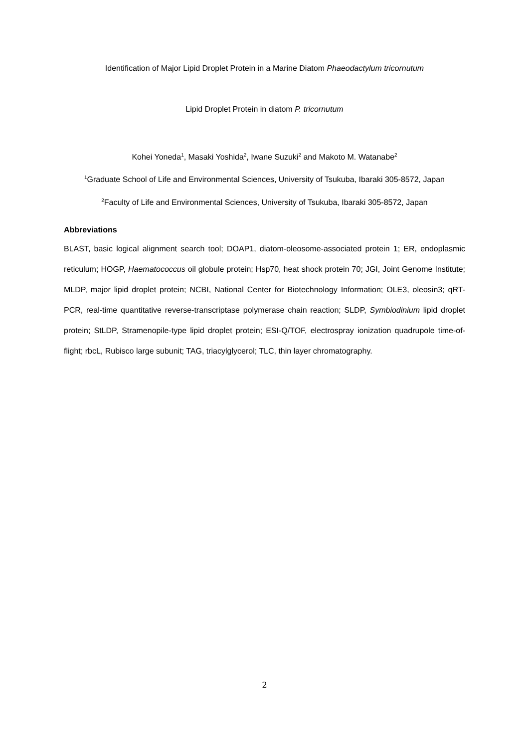Identification of Major Lipid Droplet Protein in a Marine Diatom Phaeodactylum tricornutum
Lipid Droplet Protein in diatom P. tricornutum
Kohei Yoneda<sup>1</sup>, Masaki Yoshida<sup>2</sup>, Iwane Suzuki<sup>2</sup> and Makoto M. Watanabe<sup>2</sup>
<sup>1</sup> Graduate School of Life and Environmental Sciences, University of Tsukuba, Ibaraki 305-8572, Japan
<sup>2</sup> Faculty of Life and Environmental Sciences, University of Tsukuba, Ibaraki 305-8572, Japan
Abbreviations
BLAST, basic logical alignment search tool; DOAP1, diatom-oleosome-associated protein 1; ER, endoplasmic reticulum; HOGP, Haematococcus oil globule protein; Hsp70, heat shock protein 70; JGI, Joint Genome Institute; MLDP, major lipid droplet protein; NCBI, National Center for Biotechnology Information; OLE3, oleosin3; qRT-PCR, real-time quantitative reverse-transcriptase polymerase chain reaction; SLDP, Symbiodinium lipid droplet protein; StLDP, Stramenopile-type lipid droplet protein; ESI-Q/TOF, electrospray ionization quadrupole time-of-flight; rbcL, Rubisco large subunit; TAG, triacylglycerol; TLC, thin layer chromatography.
2